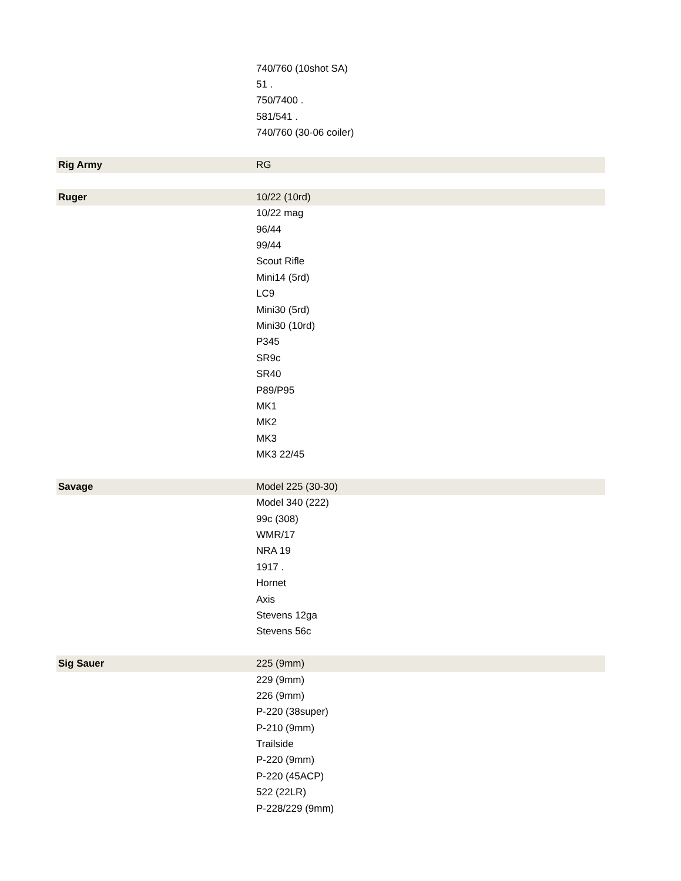| | 740/760 (10shot SA) |
| | 51 . |
| | 750/7400 . |
| | 581/541 . |
| | 740/760 (30-06 coiler) |
| Rig Army | RG |
| Ruger | 10/22 (10rd) |
| | 10/22 mag |
| | 96/44 |
| | 99/44 |
| | Scout Rifle |
| | Mini14 (5rd) |
| | LC9 |
| | Mini30 (5rd) |
| | Mini30 (10rd) |
| | P345 |
| | SR9c |
| | SR40 |
| | P89/P95 |
| | MK1 |
| | MK2 |
| | MK3 |
| | MK3 22/45 |
| Savage | Model 225 (30-30) |
| | Model 340 (222) |
| | 99c (308) |
| | WMR/17 |
| | NRA 19 |
| | 1917 . |
| | Hornet |
| | Axis |
| | Stevens 12ga |
| | Stevens 56c |
| Sig Sauer | 225 (9mm) |
| | 229 (9mm) |
| | 226 (9mm) |
| | P-220 (38super) |
| | P-210 (9mm) |
| | Trailside |
| | P-220 (9mm) |
| | P-220 (45ACP) |
| | 522 (22LR) |
| | P-228/229 (9mm) |